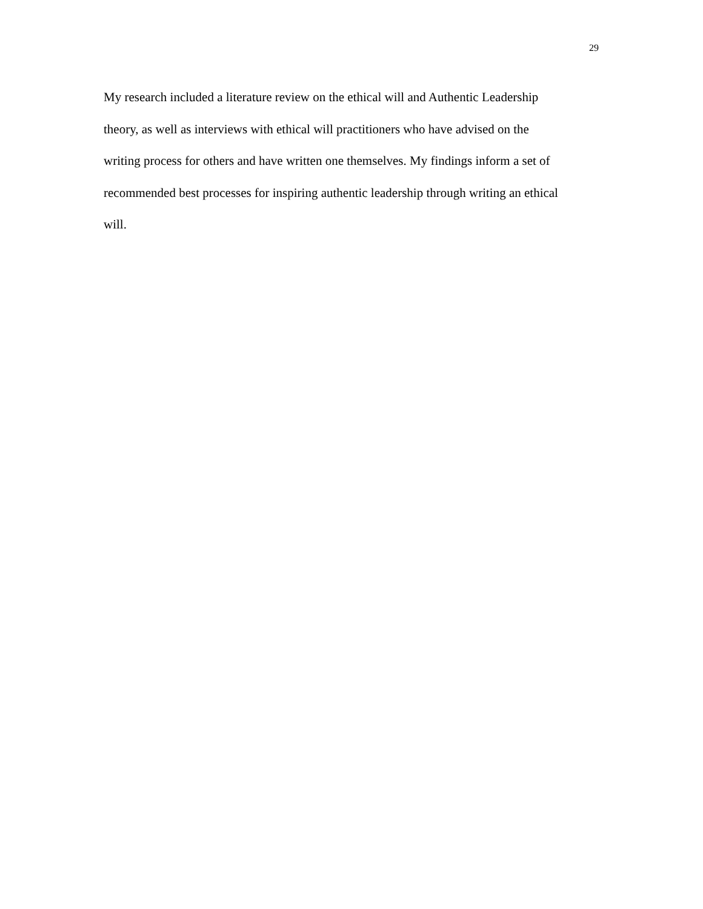29
My research included a literature review on the ethical will and Authentic Leadership
theory, as well as interviews with ethical will practitioners who have advised on the
writing process for others and have written one themselves. My findings inform a set of
recommended best processes for inspiring authentic leadership through writing an ethical
will.